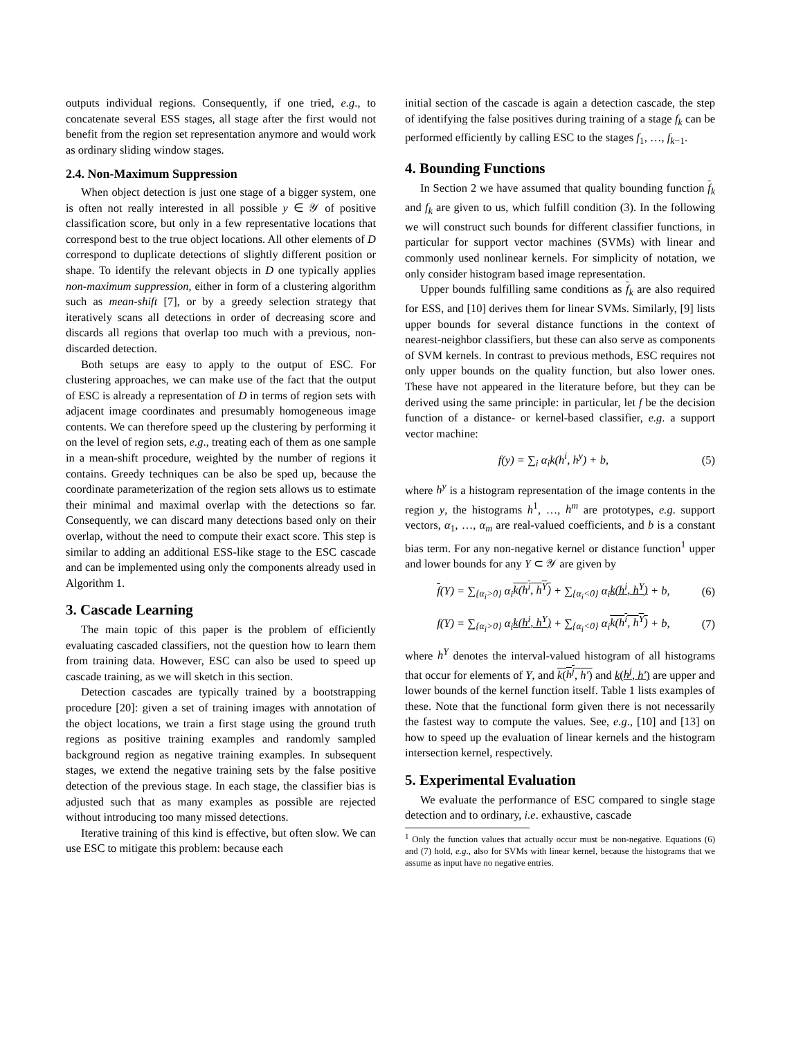outputs individual regions. Consequently, if one tried, e.g., to concatenate several ESS stages, all stage after the first would not benefit from the region set representation anymore and would work as ordinary sliding window stages.
2.4. Non-Maximum Suppression
When object detection is just one stage of a bigger system, one is often not really interested in all possible y ∈ 𝒴 of positive classification score, but only in a few representative locations that correspond best to the true object locations. All other elements of D correspond to duplicate detections of slightly different position or shape. To identify the relevant objects in D one typically applies non-maximum suppression, either in form of a clustering algorithm such as mean-shift [7], or by a greedy selection strategy that iteratively scans all detections in order of decreasing score and discards all regions that overlap too much with a previous, non-discarded detection.
Both setups are easy to apply to the output of ESC. For clustering approaches, we can make use of the fact that the output of ESC is already a representation of D in terms of region sets with adjacent image coordinates and presumably homogeneous image contents. We can therefore speed up the clustering by performing it on the level of region sets, e.g., treating each of them as one sample in a mean-shift procedure, weighted by the number of regions it contains. Greedy techniques can be also be sped up, because the coordinate parameterization of the region sets allows us to estimate their minimal and maximal overlap with the detections so far. Consequently, we can discard many detections based only on their overlap, without the need to compute their exact score. This step is similar to adding an additional ESS-like stage to the ESC cascade and can be implemented using only the components already used in Algorithm 1.
3. Cascade Learning
The main topic of this paper is the problem of efficiently evaluating cascaded classifiers, not the question how to learn them from training data. However, ESC can also be used to speed up cascade training, as we will sketch in this section.
Detection cascades are typically trained by a bootstrapping procedure [20]: given a set of training images with annotation of the object locations, we train a first stage using the ground truth regions as positive training examples and randomly sampled background region as negative training examples. In subsequent stages, we extend the negative training sets by the false positive detection of the previous stage. In each stage, the classifier bias is adjusted such that as many examples as possible are rejected without introducing too many missed detections.
Iterative training of this kind is effective, but often slow. We can use ESC to mitigate this problem: because each
initial section of the cascade is again a detection cascade, the step of identifying the false positives during training of a stage f<sub>k</sub> can be performed efficiently by calling ESC to the stages f<sub>1</sub>, …, f<sub>k−1</sub>.
4. Bounding Functions
In Section 2 we have assumed that quality bounding function f<sub>k</sub> and f<sub>k</sub> are given to us, which fulfill condition (3). In the following we will construct such bounds for different classifier functions, in particular for support vector machines (SVMs) with linear and commonly used nonlinear kernels. For simplicity of notation, we only consider histogram based image representation.
Upper bounds fulfilling same conditions as f<sub>k</sub> are also required for ESS, and [10] derives them for linear SVMs. Similarly, [9] lists upper bounds for several distance functions in the context of nearest-neighbor classifiers, but these can also serve as components of SVM kernels. In contrast to previous methods, ESC requires not only upper bounds on the quality function, but also lower ones. These have not appeared in the literature before, but they can be derived using the same principle: in particular, let f be the decision function of a distance- or kernel-based classifier, e.g. a support vector machine:
f(y) = ∑<sub>i</sub> α<sub>i</sub>k(h<sup>i</sup>, h<sup>y</sup>) + b, (5)
where h<sup>y</sup> is a histogram representation of the image contents in the region y, the histograms h<sup>1</sup>, …, h<sup>m</sup> are prototypes, e.g. support vectors, α<sub>1</sub>, …, α<sub>m</sub> are real-valued coefficients, and b is a constant bias term. For any non-negative kernel or distance function<sup>1</sup> upper and lower bounds for any Y ⊂ 𝒴 are given by
f(Y) = ∑<sub>{α<sub>i</sub>>0}</sub> α<sub>i</sub>k(h<sup>i</sup>, h<sup>Y</sup>) + ∑<sub>{α<sub>i</sub><0}</sub> α<sub>i</sub>k(h<sup>i</sup>, h<sup>Y</sup>) + b, (6)
f(Y) = ∑<sub>{α<sub>i</sub>>0}</sub> α<sub>i</sub>k(h<sup>i</sup>, h<sup>Y</sup>) + ∑<sub>{α<sub>i</sub><0}</sub> α<sub>i</sub>k(h<sup>i</sup>, h<sup>Y</sup>) + b, (7)
where h<sup>Y</sup> denotes the interval-valued histogram of all histograms that occur for elements of Y, and k(h<sup>j</sup>, h′) and k(h<sup>j</sup>, h′) are upper and lower bounds of the kernel function itself. Table 1 lists examples of these. Note that the functional form given there is not necessarily the fastest way to compute the values. See, e.g., [10] and [13] on how to speed up the evaluation of linear kernels and the histogram intersection kernel, respectively.
5. Experimental Evaluation
We evaluate the performance of ESC compared to single stage detection and to ordinary, i.e. exhaustive, cascade
<sup>1</sup> Only the function values that actually occur must be non-negative. Equations (6) and (7) hold, e.g., also for SVMs with linear kernel, because the histograms that we assume as input have no negative entries.